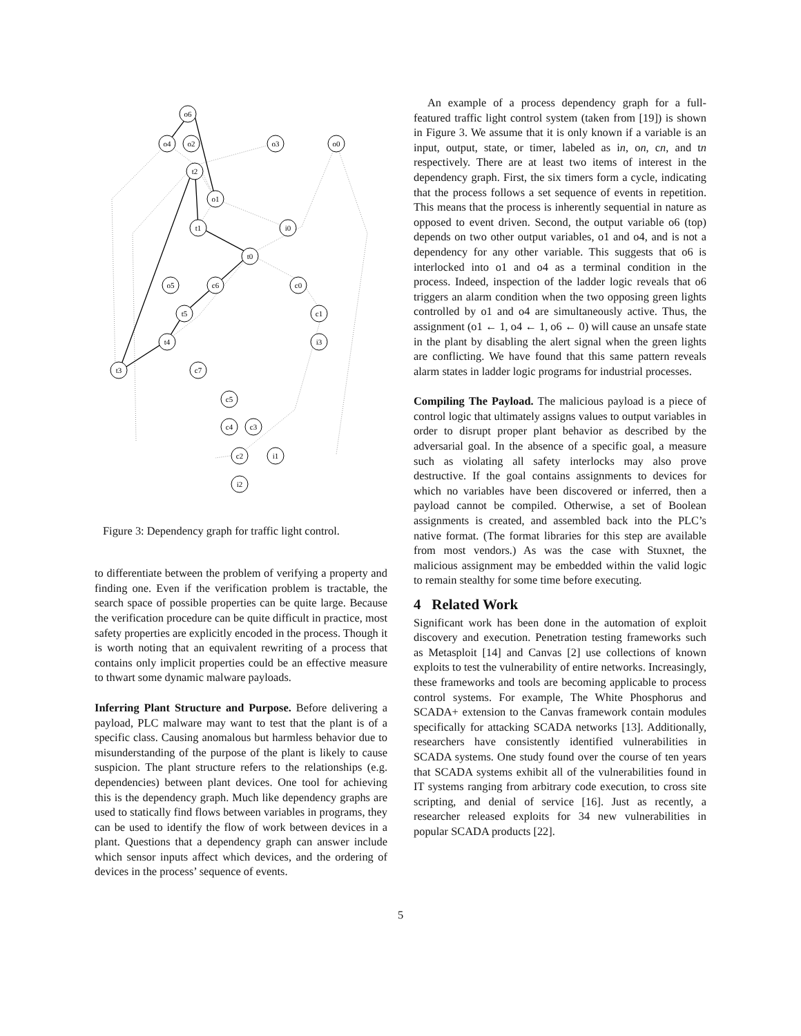o6
o4
o2
o3
o0
t2
o1
t1
i0
t0
o5
c6
c0
t5
c1
t4
i3
t3
c7
c5
c4
c3
c2
i1
i2
Figure 3: Dependency graph for traffic light control.
to differentiate between the problem of verifying a property and finding one. Even if the verification problem is tractable, the search space of possible properties can be quite large. Because the verification procedure can be quite difficult in practice, most safety properties are explicitly encoded in the process. Though it is worth noting that an equivalent rewriting of a process that contains only implicit properties could be an effective measure to thwart some dynamic malware payloads.
Inferring Plant Structure and Purpose. Before delivering a payload, PLC malware may want to test that the plant is of a specific class. Causing anomalous but harmless behavior due to misunderstanding of the purpose of the plant is likely to cause suspicion. The plant structure refers to the relationships (e.g. dependencies) between plant devices. One tool for achieving this is the dependency graph. Much like dependency graphs are used to statically find flows between variables in programs, they can be used to identify the flow of work between devices in a plant. Questions that a dependency graph can answer include which sensor inputs affect which devices, and the ordering of devices in the process’ sequence of events.
An example of a process dependency graph for a full-featured traffic light control system (taken from [19]) is shown in Figure 3. We assume that it is only known if a variable is an input, output, state, or timer, labeled as in, on, cn, and tn respectively. There are at least two items of interest in the dependency graph. First, the six timers form a cycle, indicating that the process follows a set sequence of events in repetition. This means that the process is inherently sequential in nature as opposed to event driven. Second, the output variable o6 (top) depends on two other output variables, o1 and o4, and is not a dependency for any other variable. This suggests that o6 is interlocked into o1 and o4 as a terminal condition in the process. Indeed, inspection of the ladder logic reveals that o6 triggers an alarm condition when the two opposing green lights controlled by o1 and o4 are simultaneously active. Thus, the assignment (o1 ← 1, o4 ← 1, o6 ← 0) will cause an unsafe state in the plant by disabling the alert signal when the green lights are conflicting. We have found that this same pattern reveals alarm states in ladder logic programs for industrial processes.
Compiling The Payload. The malicious payload is a piece of control logic that ultimately assigns values to output variables in order to disrupt proper plant behavior as described by the adversarial goal. In the absence of a specific goal, a measure such as violating all safety interlocks may also prove destructive. If the goal contains assignments to devices for which no variables have been discovered or inferred, then a payload cannot be compiled. Otherwise, a set of Boolean assignments is created, and assembled back into the PLC’s native format. (The format libraries for this step are available from most vendors.) As was the case with Stuxnet, the malicious assignment may be embedded within the valid logic to remain stealthy for some time before executing.
4 Related Work
Significant work has been done in the automation of exploit discovery and execution. Penetration testing frameworks such as Metasploit [14] and Canvas [2] use collections of known exploits to test the vulnerability of entire networks. Increasingly, these frameworks and tools are becoming applicable to process control systems. For example, The White Phosphorus and SCADA+ extension to the Canvas framework contain modules specifically for attacking SCADA networks [13]. Additionally, researchers have consistently identified vulnerabilities in SCADA systems. One study found over the course of ten years that SCADA systems exhibit all of the vulnerabilities found in IT systems ranging from arbitrary code execution, to cross site scripting, and denial of service [16]. Just as recently, a researcher released exploits for 34 new vulnerabilities in popular SCADA products [22].
5